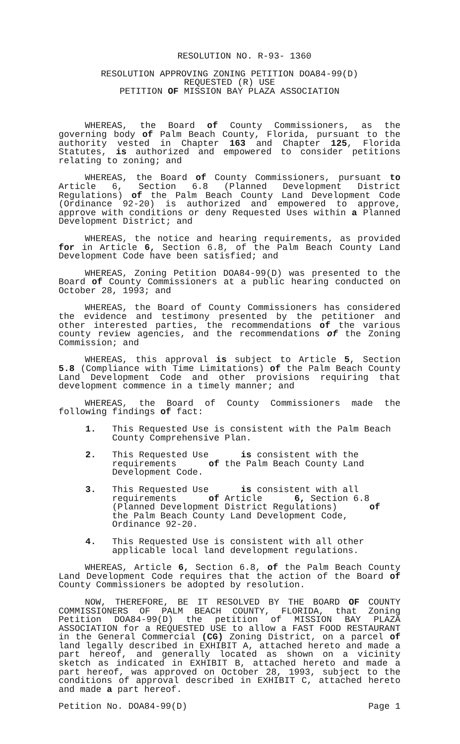RESOLUTION NO. R-93- 1360
RESOLUTION APPROVING ZONING PETITION DOA84-99(D)
REQUESTED (R) USE
PETITION OF MISSION BAY PLAZA ASSOCIATION
WHEREAS, the Board of County Commissioners, as the governing body of Palm Beach County, Florida, pursuant to the authority vested in Chapter 163 and Chapter 125, Florida Statutes, is authorized and empowered to consider petitions relating to zoning; and
WHEREAS, the Board of County Commissioners, pursuant to Article 6, Section 6.8 (Planned Development District Regulations) of the Palm Beach County Land Development Code (Ordinance 92-20) is authorized and empowered to approve, approve with conditions or deny Requested Uses within a Planned Development District; and
WHEREAS, the notice and hearing requirements, as provided for in Article 6, Section 6.8, of the Palm Beach County Land Development Code have been satisfied; and
WHEREAS, Zoning Petition DOA84-99(D) was presented to the Board of County Commissioners at a public hearing conducted on October 28, 1993; and
WHEREAS, the Board of County Commissioners has considered the evidence and testimony presented by the petitioner and other interested parties, the recommendations of the various county review agencies, and the recommendations of the Zoning Commission; and
WHEREAS, this approval is subject to Article 5, Section 5.8 (Compliance with Time Limitations) of the Palm Beach County Land Development Code and other provisions requiring that development commence in a timely manner; and
WHEREAS, the Board of County Commissioners made the following findings of fact:
1. This Requested Use is consistent with the Palm Beach County Comprehensive Plan.
2. This Requested Use is consistent with the requirements of the Palm Beach County Land Development Code.
3. This Requested Use is consistent with all requirements of Article 6, Section 6.8 (Planned Development District Regulations) of the Palm Beach County Land Development Code, Ordinance 92-20.
4. This Requested Use is consistent with all other applicable local land development regulations.
WHEREAS, Article 6, Section 6.8, of the Palm Beach County Land Development Code requires that the action of the Board of County Commissioners be adopted by resolution.
NOW, THEREFORE, BE IT RESOLVED BY THE BOARD OF COUNTY COMMISSIONERS OF PALM BEACH COUNTY, FLORIDA, that Zoning Petition DOA84-99(D) the petition of MISSION BAY PLAZA ASSOCIATION for a REQUESTED USE to allow a FAST FOOD RESTAURANT in the General Commercial (CG) Zoning District, on a parcel of land legally described in EXHIBIT A, attached hereto and made a part hereof, and generally located as shown on a vicinity sketch as indicated in EXHIBIT B, attached hereto and made a part hereof, was approved on October 28, 1993, subject to the conditions of approval described in EXHIBIT C, attached hereto and made a part hereof.
Petition No. DOA84-99(D) Page 1